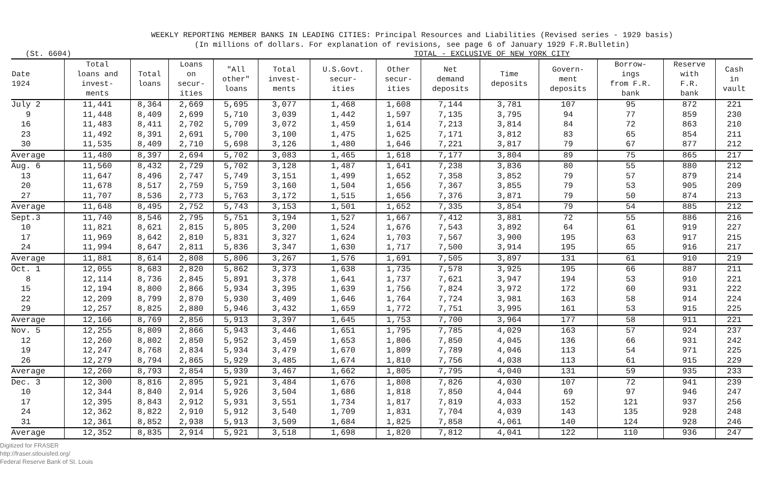WEEKLY REPORTING MEMBER BANKS IN LEADING CITIES: Principal Resources and Liabilities (Revised series - 1929 basis)
(In millions of dollars. For explanation of revisions, see page 6 of January 1929 F.R.Bulletin)
(St. 6604) TOTAL - EXCLUSIVE OF NEW YORK CITY
| Date 1924 | Total loans and invest- ments | Total loans | Loans on secur- ities | "All other" loans | Total invest- ments | U.S.Govt. secur- ities | Other secur- ities | Net demand deposits | Time deposits | Govern- ment deposits | Borrow- ings from F.R. bank | Reserve with F.R. bank | Cash in vault |
| --- | --- | --- | --- | --- | --- | --- | --- | --- | --- | --- | --- | --- | --- |
| July 2 | 11,441 | 8,364 | 2,669 | 5,695 | 3,077 | 1,468 | 1,608 | 7,144 | 3,781 | 107 | 95 | 872 | 221 |
| 9 | 11,448 | 8,409 | 2,699 | 5,710 | 3,039 | 1,442 | 1,597 | 7,135 | 3,795 | 94 | 77 | 859 | 230 |
| 16 | 11,483 | 8,411 | 2,702 | 5,709 | 3,072 | 1,459 | 1,614 | 7,213 | 3,814 | 84 | 72 | 863 | 210 |
| 23 | 11,492 | 8,391 | 2,691 | 5,700 | 3,100 | 1,475 | 1,625 | 7,171 | 3,812 | 83 | 65 | 854 | 211 |
| 30 | 11,535 | 8,409 | 2,710 | 5,698 | 3,126 | 1,480 | 1,646 | 7,221 | 3,817 | 79 | 67 | 877 | 212 |
| Average | 11,480 | 8,397 | 2,694 | 5,702 | 3,083 | 1,465 | 1,618 | 7,177 | 3,804 | 89 | 75 | 865 | 217 |
| Aug. 6 | 11,560 | 8,432 | 2,729 | 5,702 | 3,128 | 1,487 | 1,641 | 7,238 | 3,836 | 80 | 55 | 880 | 212 |
| 13 | 11,647 | 8,496 | 2,747 | 5,749 | 3,151 | 1,499 | 1,652 | 7,358 | 3,852 | 79 | 57 | 879 | 214 |
| 20 | 11,678 | 8,517 | 2,759 | 5,759 | 3,160 | 1,504 | 1,656 | 7,367 | 3,855 | 79 | 53 | 905 | 209 |
| 27 | 11,707 | 8,536 | 2,773 | 5,763 | 3,172 | 1,515 | 1,656 | 7,376 | 3,871 | 79 | 50 | 874 | 213 |
| Average | 11,648 | 8,495 | 2,752 | 5,743 | 3,153 | 1,501 | 1,652 | 7,335 | 3,854 | 79 | 54 | 885 | 212 |
| Sept.3 | 11,740 | 8,546 | 2,795 | 5,751 | 3,194 | 1,527 | 1,667 | 7,412 | 3,881 | 72 | 55 | 886 | 216 |
| 10 | 11,821 | 8,621 | 2,815 | 5,805 | 3,200 | 1,524 | 1,676 | 7,543 | 3,892 | 64 | 61 | 919 | 227 |
| 17 | 11,969 | 8,642 | 2,810 | 5,831 | 3,327 | 1,624 | 1,703 | 7,567 | 3,900 | 195 | 63 | 917 | 215 |
| 24 | 11,994 | 8,647 | 2,811 | 5,836 | 3,347 | 1,630 | 1,717 | 7,500 | 3,914 | 195 | 65 | 916 | 217 |
| Average | 11,881 | 8,614 | 2,808 | 5,806 | 3,267 | 1,576 | 1,691 | 7,505 | 3,897 | 131 | 61 | 910 | 219 |
| Oct. 1 | 12,055 | 8,683 | 2,820 | 5,862 | 3,373 | 1,638 | 1,735 | 7,578 | 3,925 | 195 | 66 | 887 | 211 |
| 8 | 12,114 | 8,736 | 2,845 | 5,891 | 3,378 | 1,641 | 1,737 | 7,621 | 3,947 | 194 | 53 | 910 | 221 |
| 15 | 12,194 | 8,800 | 2,866 | 5,934 | 3,395 | 1,639 | 1,756 | 7,824 | 3,972 | 172 | 60 | 931 | 222 |
| 22 | 12,209 | 8,799 | 2,870 | 5,930 | 3,409 | 1,646 | 1,764 | 7,724 | 3,981 | 163 | 58 | 914 | 224 |
| 29 | 12,257 | 8,825 | 2,880 | 5,946 | 3,432 | 1,659 | 1,772 | 7,751 | 3,995 | 161 | 53 | 915 | 225 |
| Average | 12,166 | 8,769 | 2,856 | 5,913 | 3,397 | 1,645 | 1,753 | 7,700 | 3,964 | 177 | 58 | 911 | 221 |
| Nov. 5 | 12,255 | 8,809 | 2,866 | 5,943 | 3,446 | 1,651 | 1,795 | 7,785 | 4,029 | 163 | 57 | 924 | 237 |
| 12 | 12,260 | 8,802 | 2,850 | 5,952 | 3,459 | 1,653 | 1,806 | 7,850 | 4,045 | 136 | 66 | 931 | 242 |
| 19 | 12,247 | 8,768 | 2,834 | 5,934 | 3,479 | 1,670 | 1,809 | 7,789 | 4,046 | 113 | 54 | 971 | 225 |
| 26 | 12,279 | 8,794 | 2,865 | 5,929 | 3,485 | 1,674 | 1,810 | 7,756 | 4,038 | 113 | 61 | 915 | 229 |
| Average | 12,260 | 8,793 | 2,854 | 5,939 | 3,467 | 1,662 | 1,805 | 7,795 | 4,040 | 131 | 59 | 935 | 233 |
| Dec. 3 | 12,300 | 8,816 | 2,895 | 5,921 | 3,484 | 1,676 | 1,808 | 7,826 | 4,030 | 107 | 72 | 941 | 239 |
| 10 | 12,344 | 8,840 | 2,914 | 5,926 | 3,504 | 1,686 | 1,818 | 7,850 | 4,044 | 69 | 97 | 946 | 247 |
| 17 | 12,395 | 8,843 | 2,912 | 5,931 | 3,551 | 1,734 | 1,817 | 7,819 | 4,033 | 152 | 121 | 937 | 256 |
| 24 | 12,362 | 8,822 | 2,910 | 5,912 | 3,540 | 1,709 | 1,831 | 7,704 | 4,039 | 143 | 135 | 928 | 248 |
| 31 | 12,361 | 8,852 | 2,938 | 5,913 | 3,509 | 1,684 | 1,825 | 7,858 | 4,061 | 140 | 124 | 928 | 246 |
| Average | 12,352 | 8,835 | 2,914 | 5,921 | 3,518 | 1,698 | 1,820 | 7,812 | 4,041 | 122 | 110 | 936 | 247 |
Digitized for FRASER
http://fraser.stlouisfed.org/
Federal Reserve Bank of St. Louis